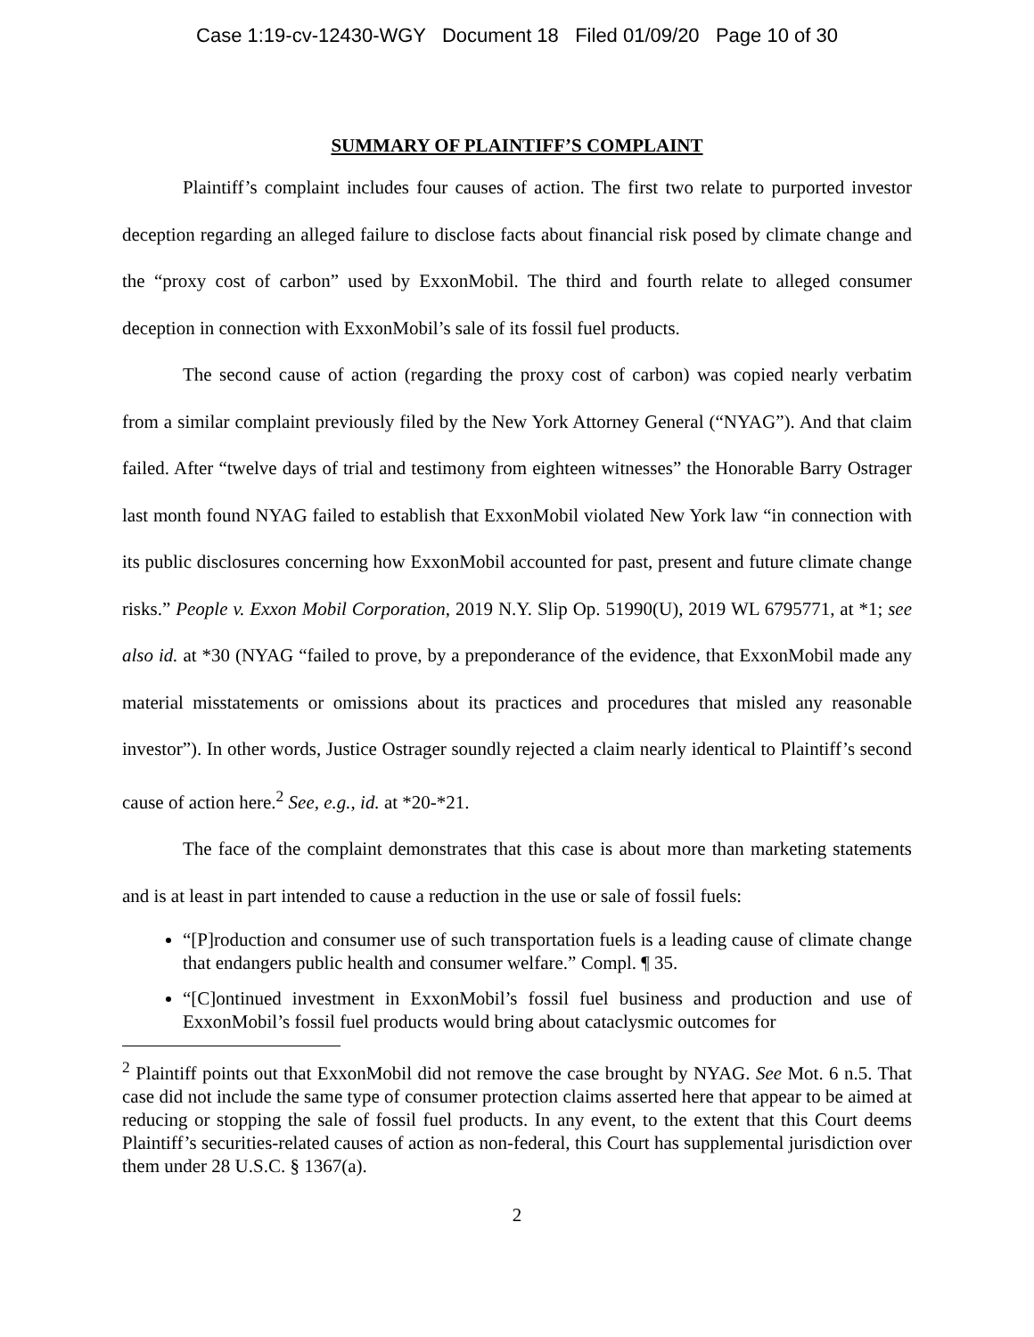Case 1:19-cv-12430-WGY Document 18 Filed 01/09/20 Page 10 of 30
SUMMARY OF PLAINTIFF’S COMPLAINT
Plaintiff’s complaint includes four causes of action. The first two relate to purported investor deception regarding an alleged failure to disclose facts about financial risk posed by climate change and the “proxy cost of carbon” used by ExxonMobil. The third and fourth relate to alleged consumer deception in connection with ExxonMobil’s sale of its fossil fuel products.
The second cause of action (regarding the proxy cost of carbon) was copied nearly verbatim from a similar complaint previously filed by the New York Attorney General (“NYAG”). And that claim failed. After “twelve days of trial and testimony from eighteen witnesses” the Honorable Barry Ostrager last month found NYAG failed to establish that ExxonMobil violated New York law “in connection with its public disclosures concerning how ExxonMobil accounted for past, present and future climate change risks.” People v. Exxon Mobil Corporation, 2019 N.Y. Slip Op. 51990(U), 2019 WL 6795771, at *1; see also id. at *30 (NYAG “failed to prove, by a preponderance of the evidence, that ExxonMobil made any material misstatements or omissions about its practices and procedures that misled any reasonable investor”). In other words, Justice Ostrager soundly rejected a claim nearly identical to Plaintiff’s second cause of action here.<sup>2</sup> See, e.g., id. at *20-*21.
The face of the complaint demonstrates that this case is about more than marketing statements and is at least in part intended to cause a reduction in the use or sale of fossil fuels:
“[P]roduction and consumer use of such transportation fuels is a leading cause of climate change that endangers public health and consumer welfare.” Compl. ¶ 35.
“[C]ontinued investment in ExxonMobil’s fossil fuel business and production and use of ExxonMobil’s fossil fuel products would bring about cataclysmic outcomes for
<sup>2</sup> Plaintiff points out that ExxonMobil did not remove the case brought by NYAG. See Mot. 6 n.5. That case did not include the same type of consumer protection claims asserted here that appear to be aimed at reducing or stopping the sale of fossil fuel products. In any event, to the extent that this Court deems Plaintiff’s securities-related causes of action as non-federal, this Court has supplemental jurisdiction over them under 28 U.S.C. § 1367(a).
2